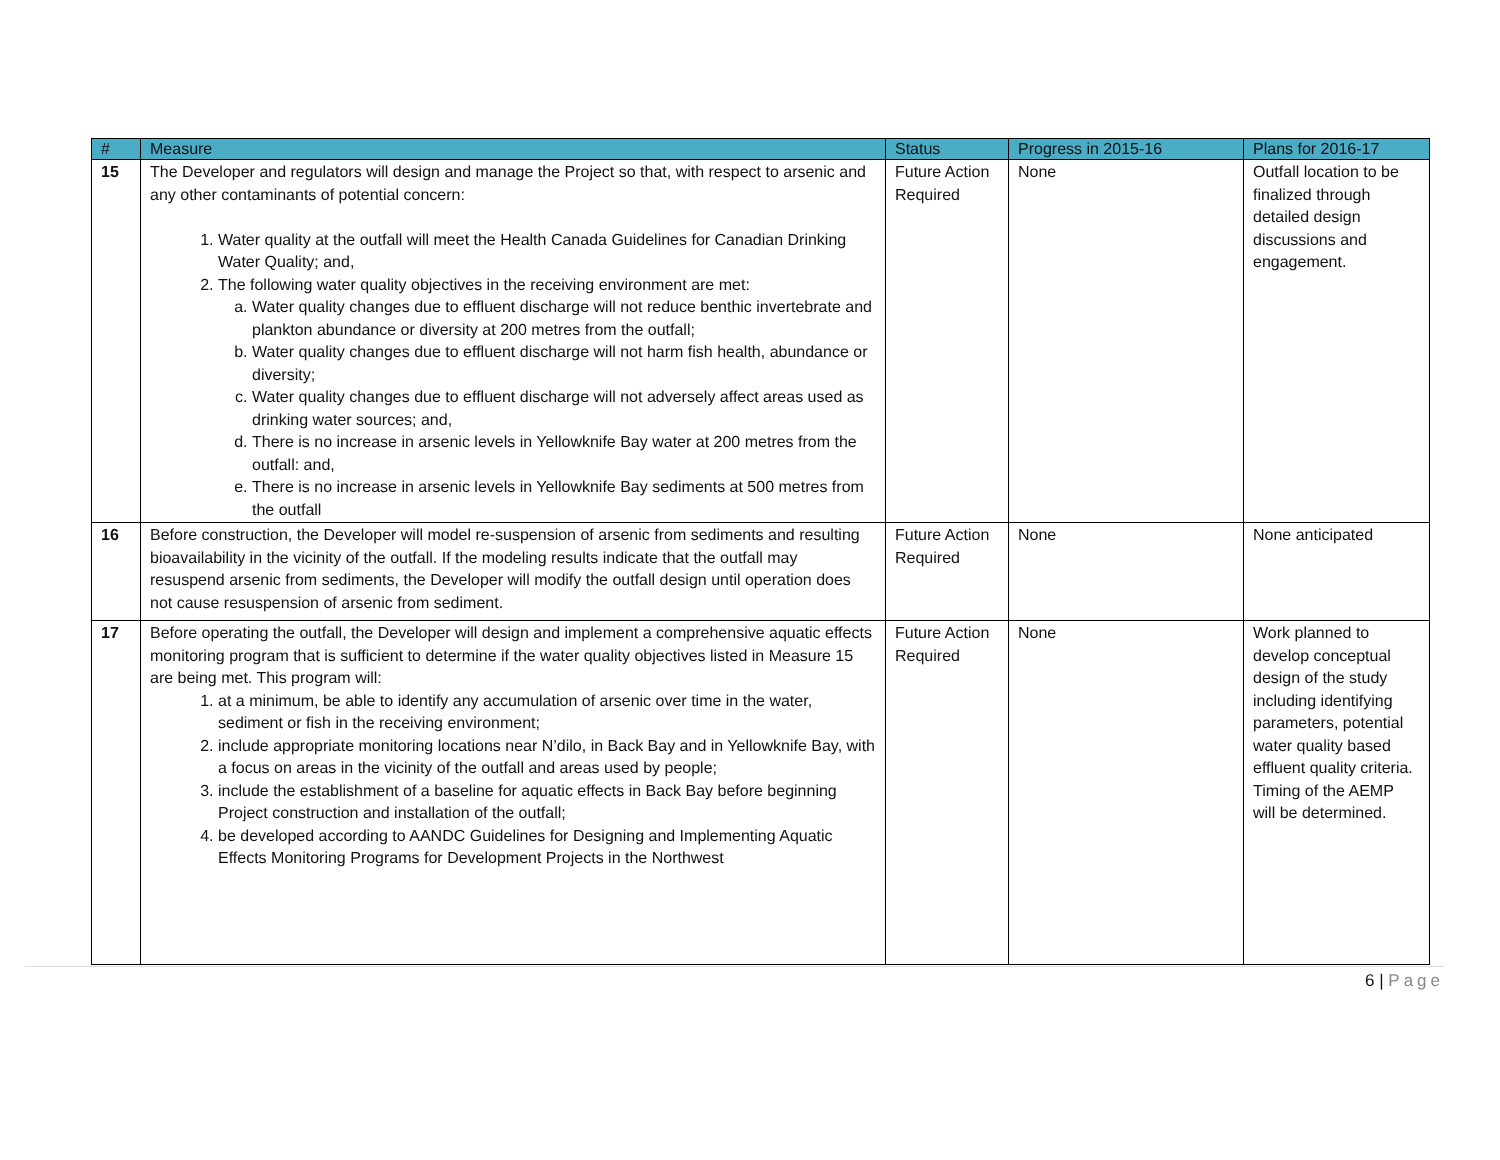| # | Measure | Status | Progress in 2015-16 | Plans for 2016-17 |
| --- | --- | --- | --- | --- |
| 15 | The Developer and regulators will design and manage the Project so that, with respect to arsenic and any other contaminants of potential concern: 1. Water quality at the outfall will meet the Health Canada Guidelines for Canadian Drinking Water Quality; and, 2. The following water quality objectives in the receiving environment are met: a. Water quality changes due to effluent discharge will not reduce benthic invertebrate and plankton abundance or diversity at 200 metres from the outfall; b. Water quality changes due to effluent discharge will not harm fish health, abundance or diversity; c. Water quality changes due to effluent discharge will not adversely affect areas used as drinking water sources; and, d. There is no increase in arsenic levels in Yellowknife Bay water at 200 metres from the outfall: and, e. There is no increase in arsenic levels in Yellowknife Bay sediments at 500 metres from the outfall | Future Action Required | None | Outfall location to be finalized through detailed design discussions and engagement. |
| 16 | Before construction, the Developer will model re-suspension of arsenic from sediments and resulting bioavailability in the vicinity of the outfall. If the modeling results indicate that the outfall may resuspend arsenic from sediments, the Developer will modify the outfall design until operation does not cause resuspension of arsenic from sediment. | Future Action Required | None | None anticipated |
| 17 | Before operating the outfall, the Developer will design and implement a comprehensive aquatic effects monitoring program that is sufficient to determine if the water quality objectives listed in Measure 15 are being met. This program will: 1. at a minimum, be able to identify any accumulation of arsenic over time in the water, sediment or fish in the receiving environment; 2. include appropriate monitoring locations near N’dilo, in Back Bay and in Yellowknife Bay, with a focus on areas in the vicinity of the outfall and areas used by people; 3. include the establishment of a baseline for aquatic effects in Back Bay before beginning Project construction and installation of the outfall; 4. be developed according to AANDC Guidelines for Designing and Implementing Aquatic Effects Monitoring Programs for Development Projects in the Northwest | Future Action Required | None | Work planned to develop conceptual design of the study including identifying parameters, potential water quality based effluent quality criteria. Timing of the AEMP will be determined. |
6 | Page